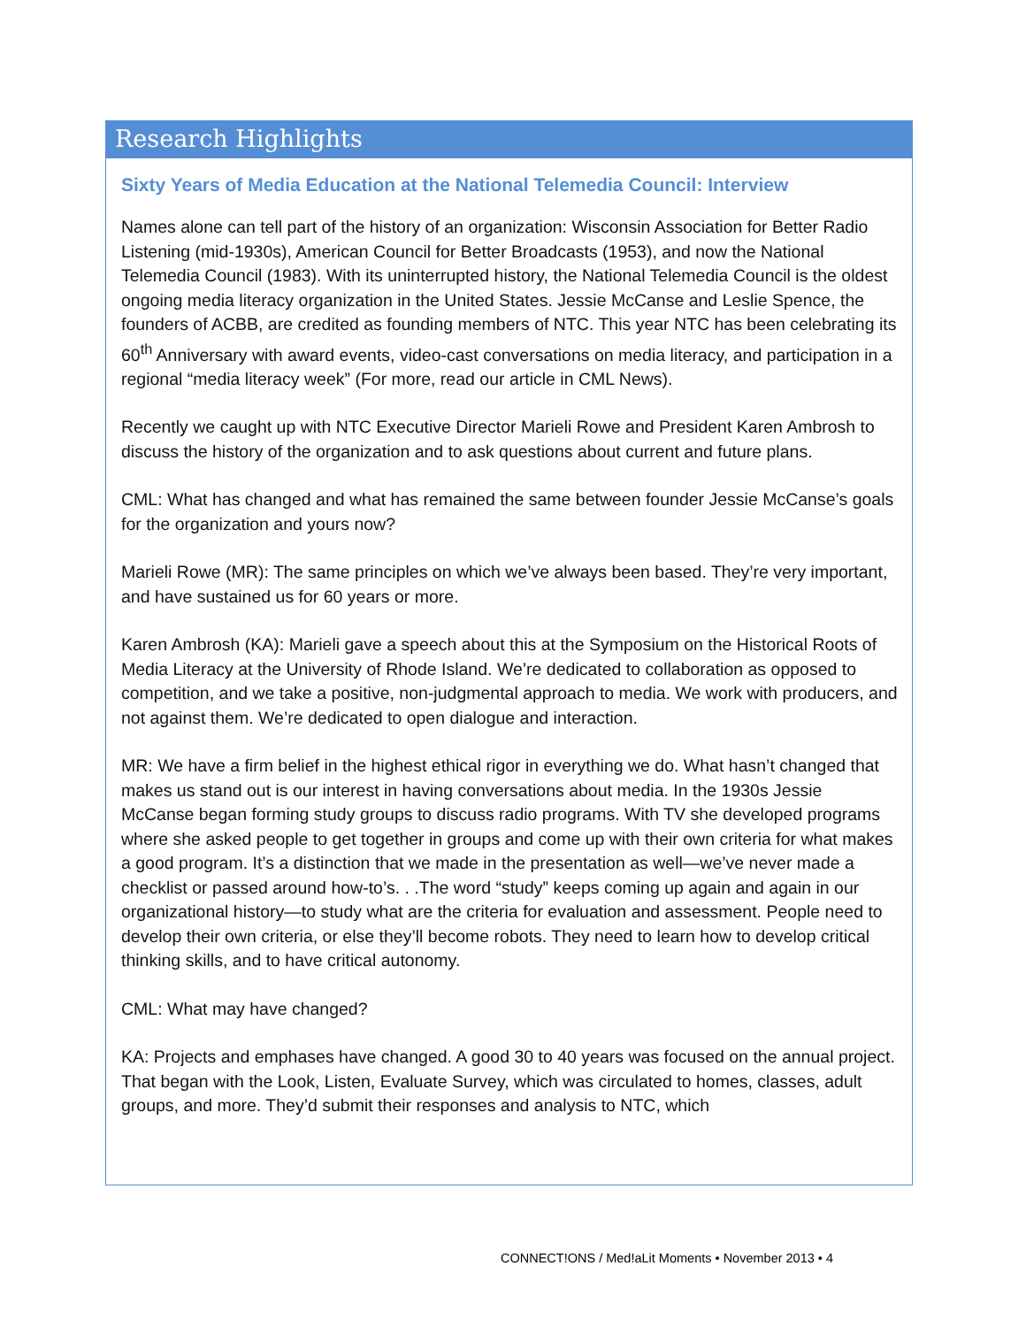Research Highlights
Sixty Years of Media Education at the National Telemedia Council: Interview
Names alone can tell part of the history of an organization: Wisconsin Association for Better Radio Listening (mid-1930s), American Council for Better Broadcasts (1953), and now the National Telemedia Council (1983). With its uninterrupted history, the National Telemedia Council is the oldest ongoing media literacy organization in the United States. Jessie McCanse and Leslie Spence, the founders of ACBB, are credited as founding members of NTC. This year NTC has been celebrating its 60<sup>th</sup> Anniversary with award events, video-cast conversations on media literacy, and participation in a regional “media literacy week” (For more, read our article in CML News).
Recently we caught up with NTC Executive Director Marieli Rowe and President Karen Ambrosh to discuss the history of the organization and to ask questions about current and future plans.
CML: What has changed and what has remained the same between founder Jessie McCanse’s goals for the organization and yours now?
Marieli Rowe (MR): The same principles on which we’ve always been based. They’re very important, and have sustained us for 60 years or more.
Karen Ambrosh (KA): Marieli gave a speech about this at the Symposium on the Historical Roots of Media Literacy at the University of Rhode Island. We’re dedicated to collaboration as opposed to competition, and we take a positive, non-judgmental approach to media. We work with producers, and not against them. We’re dedicated to open dialogue and interaction.
MR: We have a firm belief in the highest ethical rigor in everything we do. What hasn’t changed that makes us stand out is our interest in having conversations about media. In the 1930s Jessie McCanse began forming study groups to discuss radio programs. With TV she developed programs where she asked people to get together in groups and come up with their own criteria for what makes a good program. It’s a distinction that we made in the presentation as well—we’ve never made a checklist or passed around how-to’s. . .The word “study” keeps coming up again and again in our organizational history—to study what are the criteria for evaluation and assessment. People need to develop their own criteria, or else they’ll become robots. They need to learn how to develop critical thinking skills, and to have critical autonomy.
CML: What may have changed?
KA: Projects and emphases have changed. A good 30 to 40 years was focused on the annual project. That began with the Look, Listen, Evaluate Survey, which was circulated to homes, classes, adult groups, and more. They’d submit their responses and analysis to NTC, which
CONNECT!ONS / Med!aLit Moments • November 2013 • 4